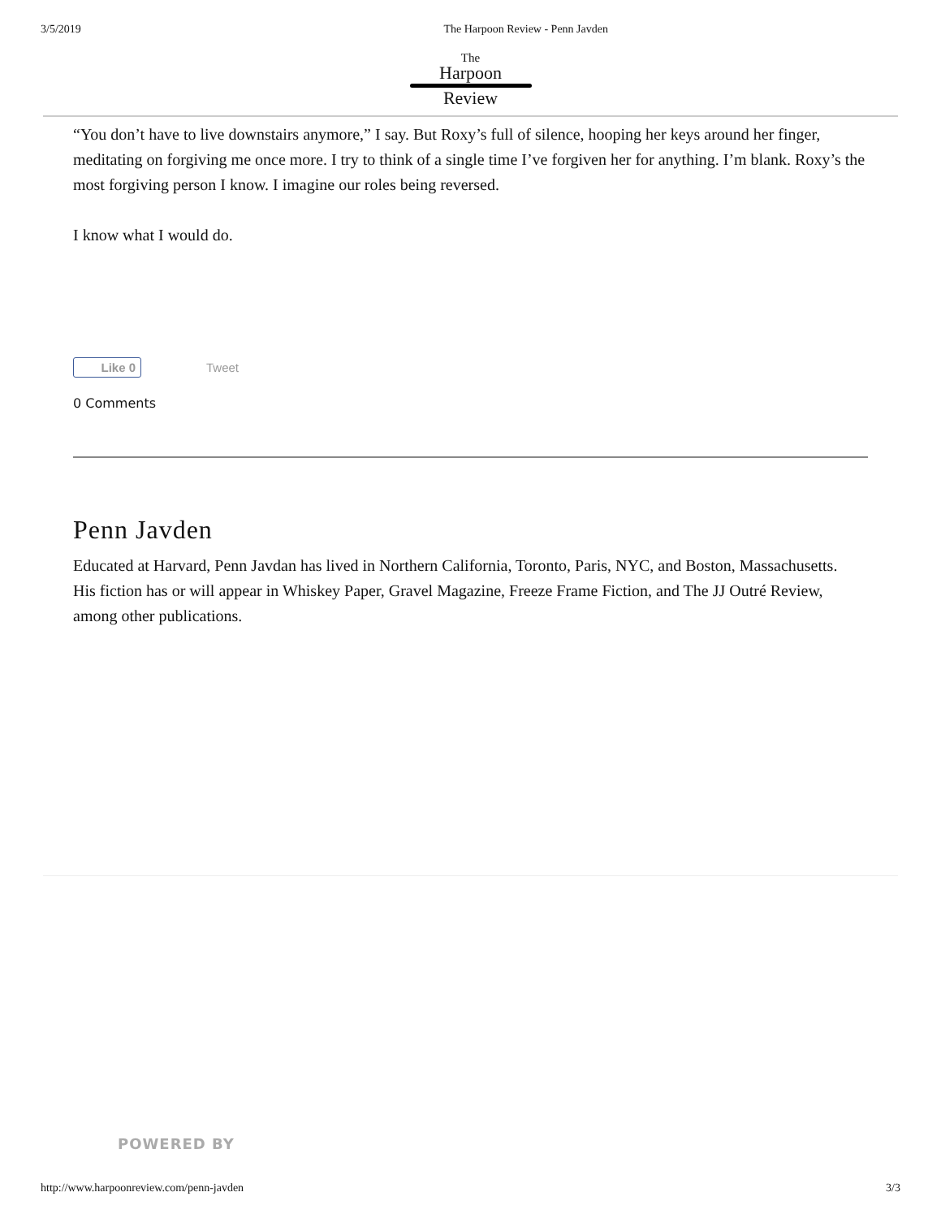3/5/2019 The Harpoon Review - Penn Javden
The
Harpoon
Review
“You don’t have to live downstairs anymore,” I say. But Roxy’s full of silence, hooping her keys around her finger, meditating on forgiving me once more. I try to think of a single time I’ve forgiven her for anything. I’m blank. Roxy’s the most forgiving person I know. I imagine our roles being reversed.
I know what I would do.
Like 0
Tweet
0 Comments
Penn Javden
Educated at Harvard, Penn Javdan has lived in Northern California, Toronto, Paris, NYC, and Boston, Massachusetts.
His fiction has or will appear in Whiskey Paper, Gravel Magazine, Freeze Frame Fiction, and The JJ Outré Review, among other publications.
POWERED BY
http://www.harpoonreview.com/penn-javden 3/3